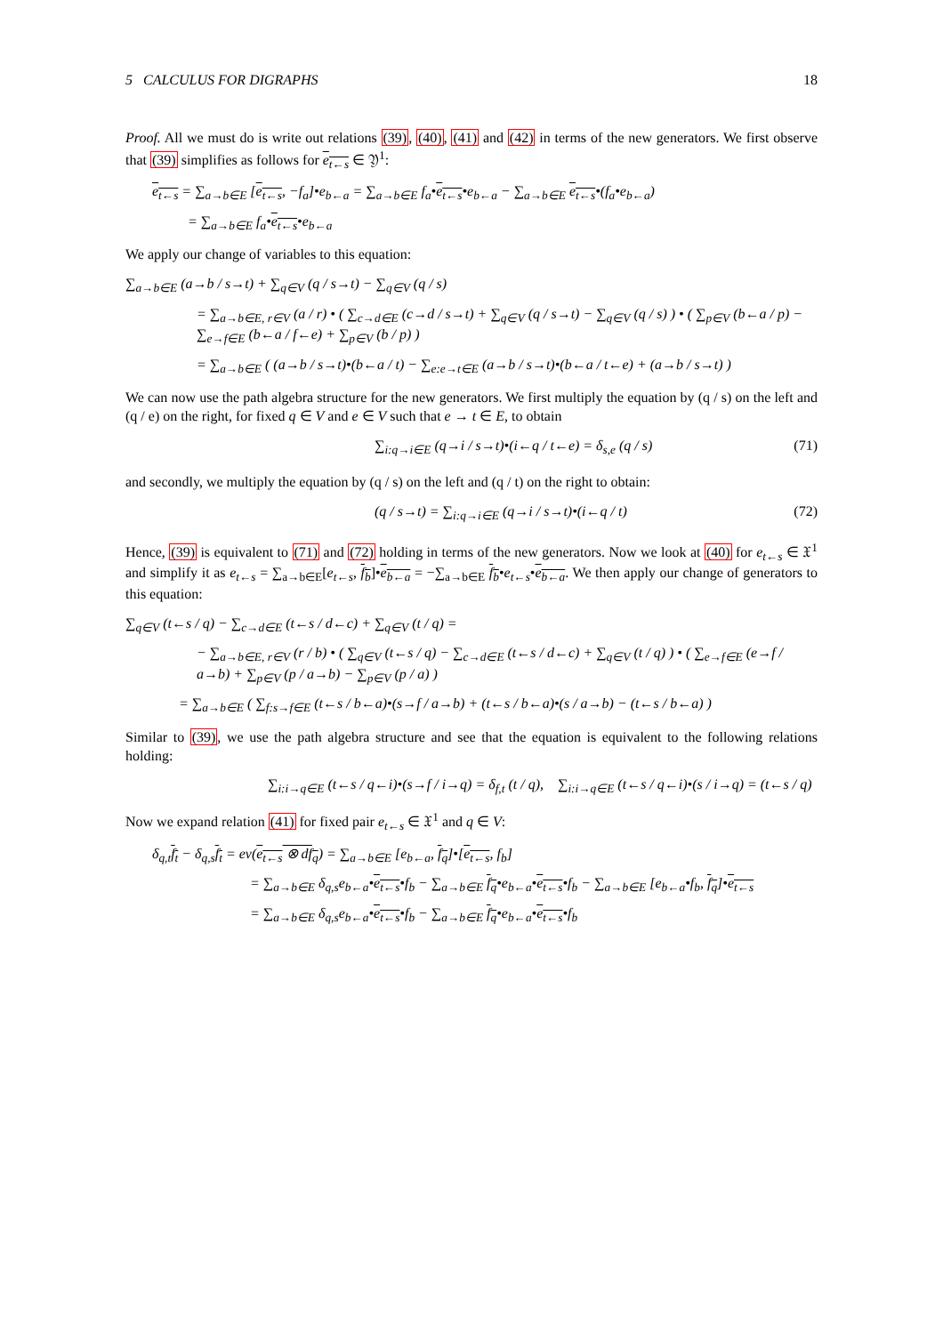5 CALCULUS FOR DIGRAPHS 18
Proof. All we must do is write out relations (39), (40), (41) and (42) in terms of the new generators. We first observe that (39) simplifies as follows for e<sub>t←s</sub> ∈ 𝔜<sup>1</sup>:
e<sub>t←s</sub> = ∑<sub>a→b∈E</sub> [e<sub>t←s</sub>, −f<sub>a</sub>]•e<sub>b←a</sub> = ∑<sub>a→b∈E</sub> f<sub>a</sub>•e<sub>t←s</sub>•e<sub>b←a</sub> − ∑<sub>a→b∈E</sub> e<sub>t←s</sub>•(f<sub>a</sub>•e<sub>b←a</sub>)
= ∑<sub>a→b∈E</sub> f<sub>a</sub>•e<sub>t←s</sub>•e<sub>b←a</sub>
We apply our change of variables to this equation:
∑<sub>a→b∈E</sub> (a→b / s→t) + ∑<sub>q∈V</sub> (q / s→t) − ∑<sub>q∈V</sub> (q / s)
= ∑<sub>a→b∈E, r∈V</sub> (a / r) • ( ∑<sub>c→d∈E</sub> (c→d / s→t) + ∑<sub>q∈V</sub> (q / s→t) − ∑<sub>q∈V</sub> (q / s) ) • ( ∑<sub>p∈V</sub> (b←a / p) − ∑<sub>e→f∈E</sub> (b←a / f←e) + ∑<sub>p∈V</sub> (b / p) )
= ∑<sub>a→b∈E</sub> ( (a→b / s→t)•(b←a / t) − ∑<sub>e:e→t∈E</sub> (a→b / s→t)•(b←a / t←e) + (a→b / s→t) )
We can now use the path algebra structure for the new generators. We first multiply the equation by (q / s) on the left and (q / e) on the right, for fixed q ∈ V and e ∈ V such that e → t ∈ E, to obtain
∑<sub>i:q→i∈E</sub> (q→i / s→t)•(i←q / t←e) = δ<sub>s,e</sub> (q / s) (71)
and secondly, we multiply the equation by (q / s) on the left and (q / t) on the right to obtain:
(q / s→t) = ∑<sub>i:q→i∈E</sub> (q→i / s→t)•(i←q / t) (72)
Hence, (39) is equivalent to (71) and (72) holding in terms of the new generators. Now we look at (40) for e<sub>t←s</sub> ∈ 𝔛<sup>1</sup> and simplify it as e<sub>t←s</sub> = ∑<sub>a→b∈E</sub>[e<sub>t←s</sub>, f<sub>b</sub>]•e<sub>b←a</sub> = −∑<sub>a→b∈E</sub> f<sub>b</sub>•e<sub>t←s</sub>•e<sub>b←a</sub>. We then apply our change of generators to this equation:
∑<sub>q∈V</sub> (t←s / q) − ∑<sub>c→d∈E</sub> (t←s / d←c) + ∑<sub>q∈V</sub> (t / q) =
− ∑<sub>a→b∈E, r∈V</sub> (r / b) • ( ∑<sub>q∈V</sub> (t←s / q) − ∑<sub>c→d∈E</sub> (t←s / d←c) + ∑<sub>q∈V</sub> (t / q) ) • ( ∑<sub>e→f∈E</sub> (e→f / a→b) + ∑<sub>p∈V</sub> (p / a→b) − ∑<sub>p∈V</sub> (p / a) )
= ∑<sub>a→b∈E</sub> ( ∑<sub>f:s→f∈E</sub> (t←s / b←a)•(s→f / a→b) + (t←s / b←a)•(s / a→b) − (t←s / b←a) )
Similar to (39), we use the path algebra structure and see that the equation is equivalent to the following relations holding:
∑<sub>i:i→q∈E</sub> (t←s / q←i)•(s→f / i→q) = δ<sub>f,t</sub> (t / q), ∑<sub>i:i→q∈E</sub> (t←s / q←i)•(s / i→q) = (t←s / q)
Now we expand relation (41) for fixed pair e<sub>t←s</sub> ∈ 𝔛<sup>1</sup> and q ∈ V:
δ<sub>q,t</sub>f<sub>t</sub> − δ<sub>q,s</sub>f<sub>t</sub> = ev(e<sub>t←s</sub> ⊗ df<sub>q</sub>) = ∑<sub>a→b∈E</sub> [e<sub>b←a</sub>, f<sub>q</sub>]•[e<sub>t←s</sub>, f<sub>b</sub>]
= ∑<sub>a→b∈E</sub> δ<sub>q,s</sub>e<sub>b←a</sub>•e<sub>t←s</sub>•f<sub>b</sub> − ∑<sub>a→b∈E</sub> f<sub>q</sub>•e<sub>b←a</sub>•e<sub>t←s</sub>•f<sub>b</sub> − ∑<sub>a→b∈E</sub> [e<sub>b←a</sub>•f<sub>b</sub>, f<sub>q</sub>]•e<sub>t←s</sub>
= ∑<sub>a→b∈E</sub> δ<sub>q,s</sub>e<sub>b←a</sub>•e<sub>t←s</sub>•f<sub>b</sub> − ∑<sub>a→b∈E</sub> f<sub>q</sub>•e<sub>b←a</sub>•e<sub>t←s</sub>•f<sub>b</sub>